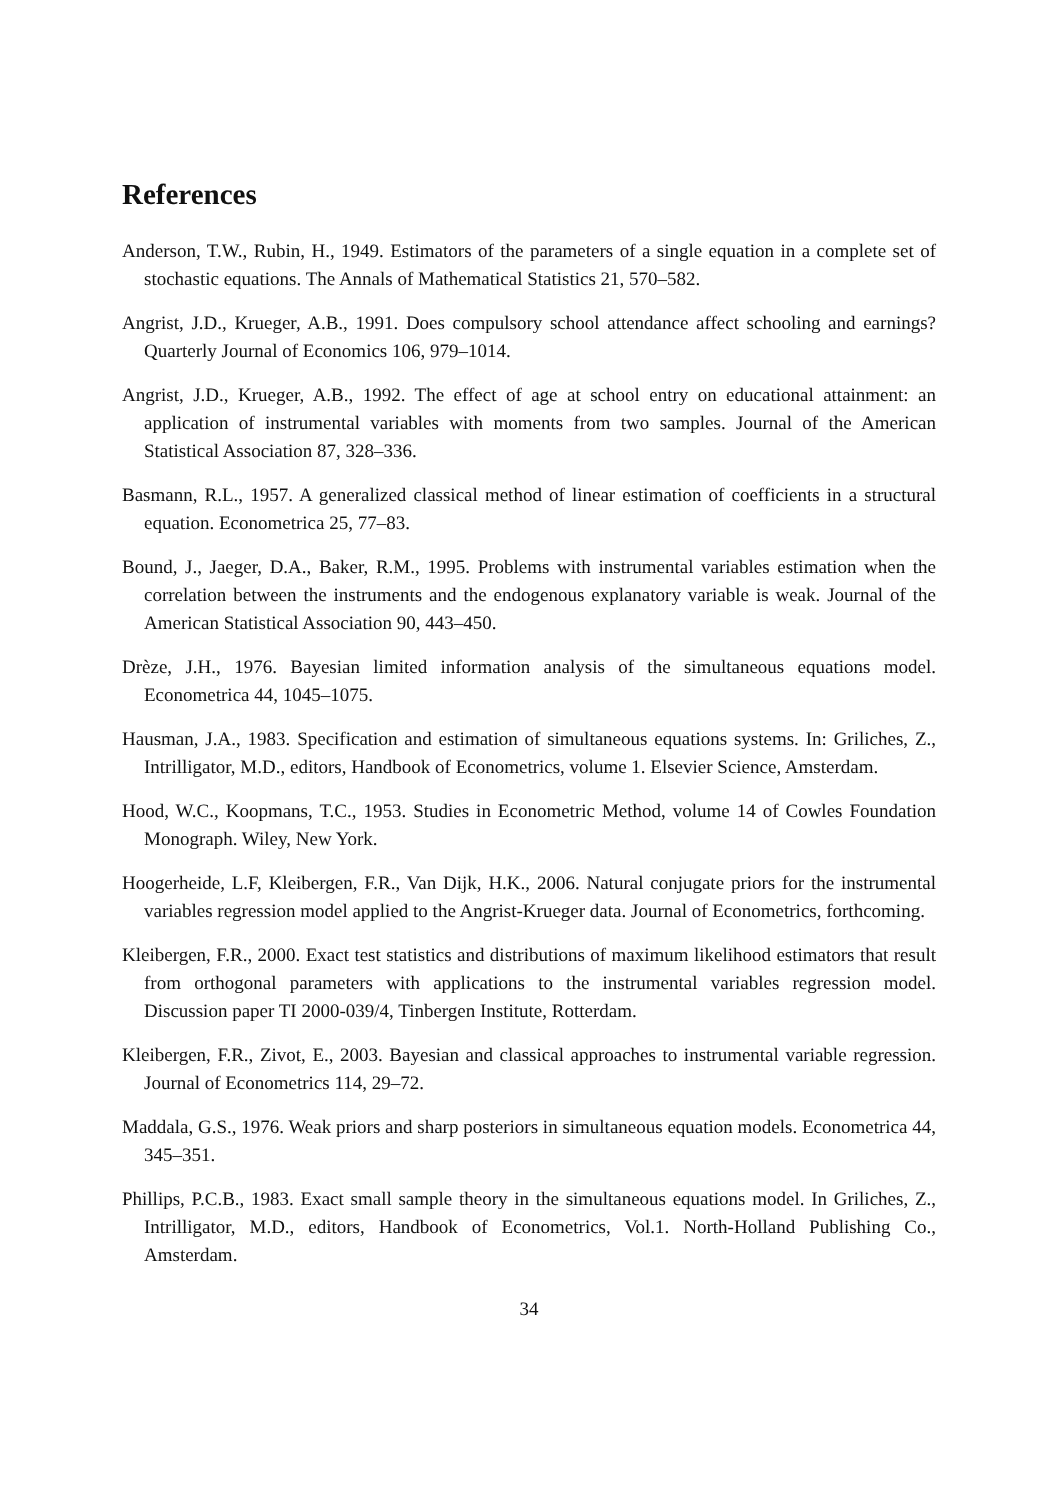References
Anderson, T.W., Rubin, H., 1949. Estimators of the parameters of a single equation in a complete set of stochastic equations. The Annals of Mathematical Statistics 21, 570–582.
Angrist, J.D., Krueger, A.B., 1991. Does compulsory school attendance affect schooling and earnings? Quarterly Journal of Economics 106, 979–1014.
Angrist, J.D., Krueger, A.B., 1992. The effect of age at school entry on educational attainment: an application of instrumental variables with moments from two samples. Journal of the American Statistical Association 87, 328–336.
Basmann, R.L., 1957. A generalized classical method of linear estimation of coefficients in a structural equation. Econometrica 25, 77–83.
Bound, J., Jaeger, D.A., Baker, R.M., 1995. Problems with instrumental variables estimation when the correlation between the instruments and the endogenous explanatory variable is weak. Journal of the American Statistical Association 90, 443–450.
Drèze, J.H., 1976. Bayesian limited information analysis of the simultaneous equations model. Econometrica 44, 1045–1075.
Hausman, J.A., 1983. Specification and estimation of simultaneous equations systems. In: Griliches, Z., Intrilligator, M.D., editors, Handbook of Econometrics, volume 1. Elsevier Science, Amsterdam.
Hood, W.C., Koopmans, T.C., 1953. Studies in Econometric Method, volume 14 of Cowles Foundation Monograph. Wiley, New York.
Hoogerheide, L.F, Kleibergen, F.R., Van Dijk, H.K., 2006. Natural conjugate priors for the instrumental variables regression model applied to the Angrist-Krueger data. Journal of Econometrics, forthcoming.
Kleibergen, F.R., 2000. Exact test statistics and distributions of maximum likelihood estimators that result from orthogonal parameters with applications to the instrumental variables regression model. Discussion paper TI 2000-039/4, Tinbergen Institute, Rotterdam.
Kleibergen, F.R., Zivot, E., 2003. Bayesian and classical approaches to instrumental variable regression. Journal of Econometrics 114, 29–72.
Maddala, G.S., 1976. Weak priors and sharp posteriors in simultaneous equation models. Econometrica 44, 345–351.
Phillips, P.C.B., 1983. Exact small sample theory in the simultaneous equations model. In Griliches, Z., Intrilligator, M.D., editors, Handbook of Econometrics, Vol.1. North-Holland Publishing Co., Amsterdam.
34